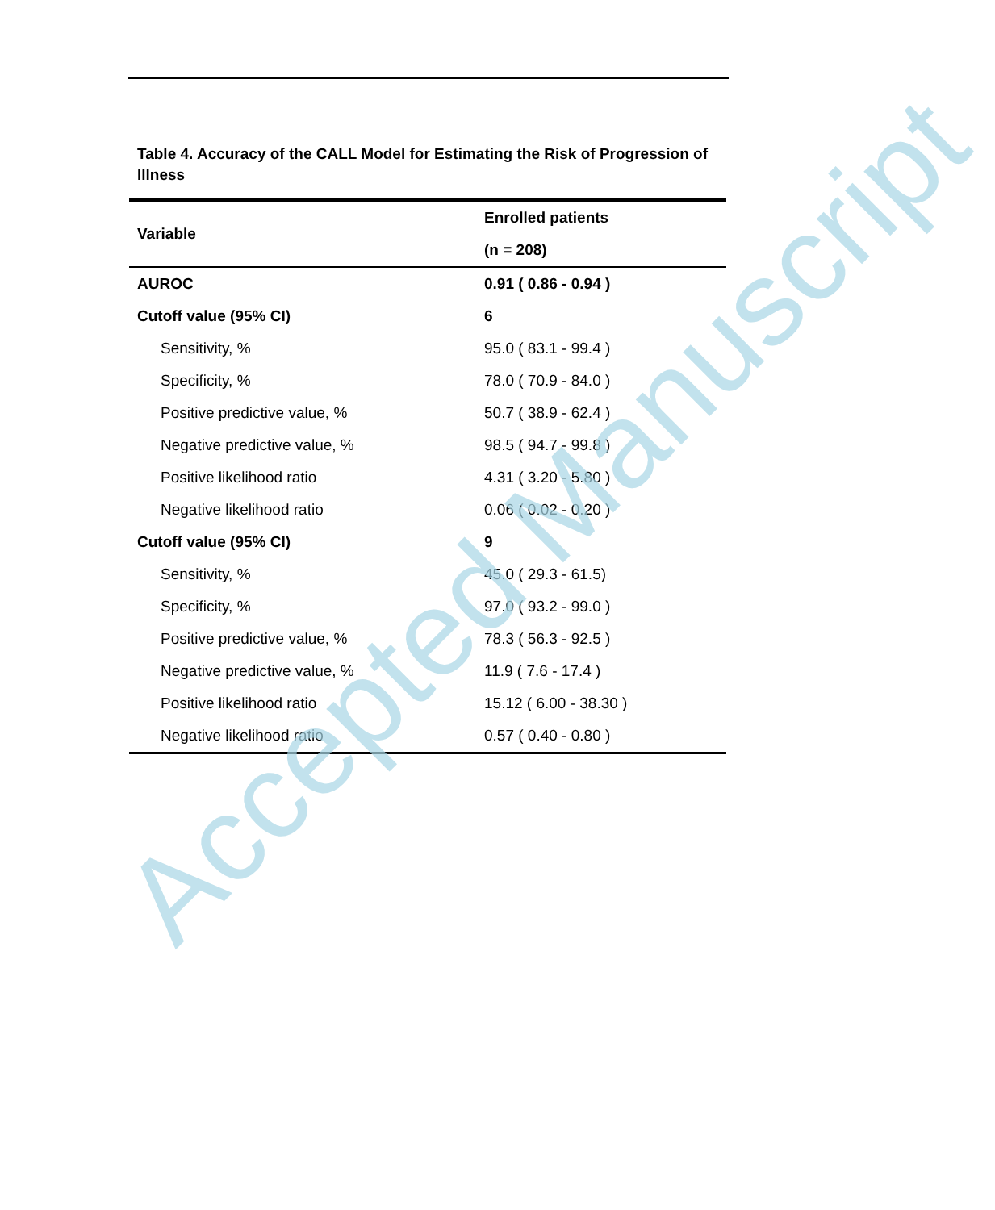Table 4. Accuracy of the CALL Model for Estimating the Risk of Progression of Illness
| Variable | Enrolled patients |
| --- | --- |
| | (n = 208) |
| AUROC | 0.91 ( 0.86 - 0.94 ) |
| Cutoff value (95% CI) | 6 |
| Sensitivity, % | 95.0 ( 83.1 - 99.4 ) |
| Specificity, % | 78.0 ( 70.9 - 84.0 ) |
| Positive predictive value, % | 50.7 ( 38.9 - 62.4 ) |
| Negative predictive value, % | 98.5 ( 94.7 - 99.8 ) |
| Positive likelihood ratio | 4.31 ( 3.20 - 5.80 ) |
| Negative likelihood ratio | 0.06 ( 0.02 - 0.20 ) |
| Cutoff value (95% CI) | 9 |
| Sensitivity, % | 45.0 ( 29.3 - 61.5) |
| Specificity, % | 97.0 ( 93.2 - 99.0 ) |
| Positive predictive value, % | 78.3 ( 56.3 - 92.5 ) |
| Negative predictive value, % | 11.9 ( 7.6 - 17.4 ) |
| Positive likelihood ratio | 15.12 ( 6.00 - 38.30 ) |
| Negative likelihood ratio | 0.57 ( 0.40 - 0.80 ) |
Accepted Manuscript